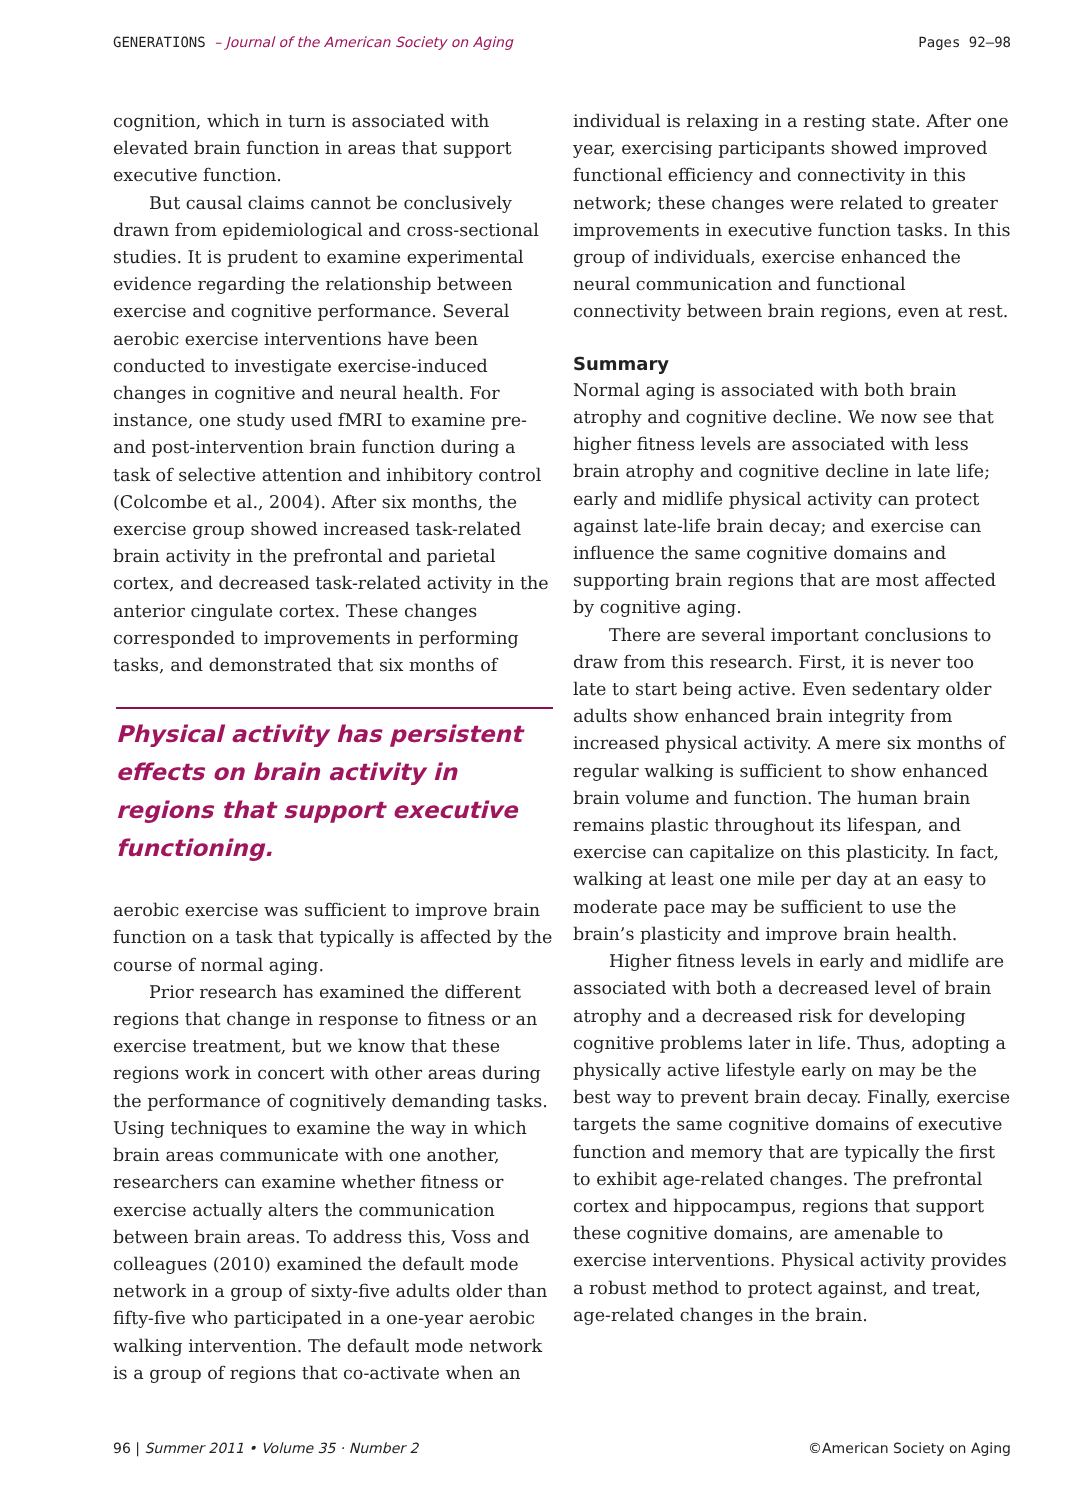GENERATIONS – Journal of the American Society on Aging Pages 92–98
cognition, which in turn is associated with elevated brain function in areas that support executive function.
But causal claims cannot be conclusively drawn from epidemiological and cross-sectional studies. It is prudent to examine experimental evidence regarding the relationship between exercise and cognitive performance. Several aerobic exercise interventions have been conducted to investigate exercise-induced changes in cognitive and neural health. For instance, one study used fMRI to examine pre- and post-intervention brain function during a task of selective attention and inhibitory control (Colcombe et al., 2004). After six months, the exercise group showed increased task-related brain activity in the prefrontal and parietal cortex, and decreased task-related activity in the anterior cingulate cortex. These changes corresponded to improvements in performing tasks, and demonstrated that six months of
Physical activity has persistent effects on brain activity in regions that support executive functioning.
aerobic exercise was sufficient to improve brain function on a task that typically is affected by the course of normal aging.
Prior research has examined the different regions that change in response to fitness or an exercise treatment, but we know that these regions work in concert with other areas during the performance of cognitively demanding tasks. Using techniques to examine the way in which brain areas communicate with one another, researchers can examine whether fitness or exercise actually alters the communication between brain areas. To address this, Voss and colleagues (2010) examined the default mode network in a group of sixty-five adults older than fifty-five who participated in a one-year aerobic walking intervention. The default mode network is a group of regions that co-activate when an
individual is relaxing in a resting state. After one year, exercising participants showed improved functional efficiency and connectivity in this network; these changes were related to greater improvements in executive function tasks. In this group of individuals, exercise enhanced the neural communication and functional connectivity between brain regions, even at rest.
Summary
Normal aging is associated with both brain atrophy and cognitive decline. We now see that higher fitness levels are associated with less brain atrophy and cognitive decline in late life; early and midlife physical activity can protect against late-life brain decay; and exercise can influence the same cognitive domains and supporting brain regions that are most affected by cognitive aging.
There are several important conclusions to draw from this research. First, it is never too late to start being active. Even sedentary older adults show enhanced brain integrity from increased physical activity. A mere six months of regular walking is sufficient to show enhanced brain volume and function. The human brain remains plastic throughout its lifespan, and exercise can capitalize on this plasticity. In fact, walking at least one mile per day at an easy to moderate pace may be sufficient to use the brain’s plasticity and improve brain health.
Higher fitness levels in early and midlife are associated with both a decreased level of brain atrophy and a decreased risk for developing cognitive problems later in life. Thus, adopting a physically active lifestyle early on may be the best way to prevent brain decay. Finally, exercise targets the same cognitive domains of executive function and memory that are typically the first to exhibit age-related changes. The prefrontal cortex and hippocampus, regions that support these cognitive domains, are amenable to exercise interventions. Physical activity provides a robust method to protect against, and treat, age-related changes in the brain.
96 | Summer 2011 • Volume 35 · Number 2 ©American Society on Aging